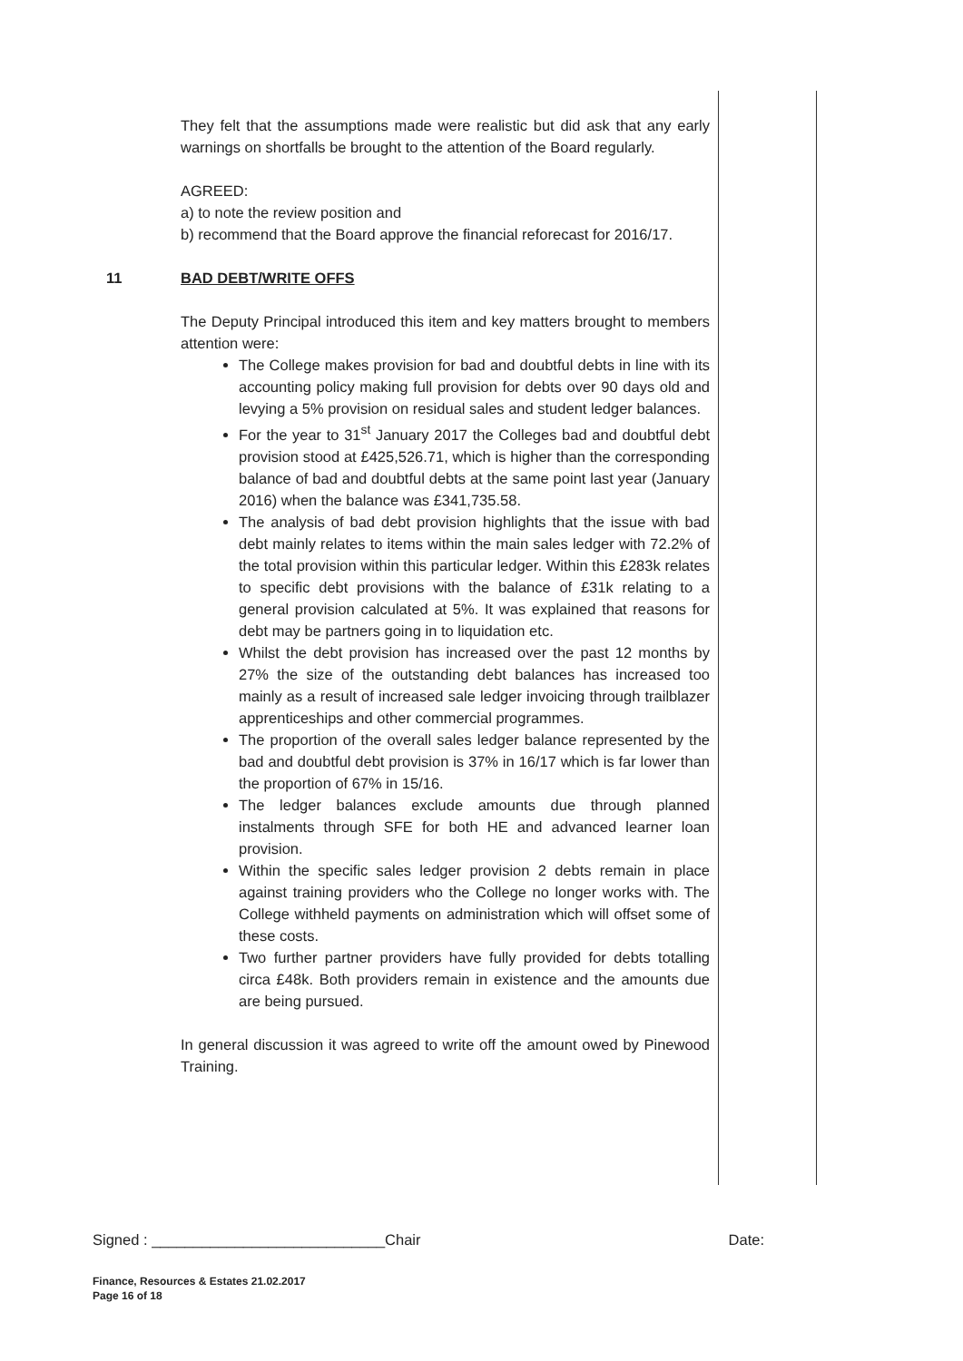They felt that the assumptions made were realistic but did ask that any early warnings on shortfalls be brought to the attention of the Board regularly.
AGREED:
a) to note the review position and
b) recommend that the Board approve the financial reforecast for 2016/17.
11
BAD DEBT/WRITE OFFS
The Deputy Principal introduced this item and key matters brought to members attention were:
The College makes provision for bad and doubtful debts in line with its accounting policy making full provision for debts over 90 days old and levying a 5% provision on residual sales and student ledger balances.
For the year to 31<sup>st</sup> January 2017 the Colleges bad and doubtful debt provision stood at £425,526.71, which is higher than the corresponding balance of bad and doubtful debts at the same point last year (January 2016) when the balance was £341,735.58.
The analysis of bad debt provision highlights that the issue with bad debt mainly relates to items within the main sales ledger with 72.2% of the total provision within this particular ledger. Within this £283k relates to specific debt provisions with the balance of £31k relating to a general provision calculated at 5%. It was explained that reasons for debt may be partners going in to liquidation etc.
Whilst the debt provision has increased over the past 12 months by 27% the size of the outstanding debt balances has increased too mainly as a result of increased sale ledger invoicing through trailblazer apprenticeships and other commercial programmes.
The proportion of the overall sales ledger balance represented by the bad and doubtful debt provision is 37% in 16/17 which is far lower than the proportion of 67% in 15/16.
The ledger balances exclude amounts due through planned instalments through SFE for both HE and advanced learner loan provision.
Within the specific sales ledger provision 2 debts remain in place against training providers who the College no longer works with. The College withheld payments on administration which will offset some of these costs.
Two further partner providers have fully provided for debts totalling circa £48k. Both providers remain in existence and the amounts due are being pursued.
In general discussion it was agreed to write off the amount owed by Pinewood Training.
Signed : ____________________________Chair Date:
Finance, Resources & Estates 21.02.2017
Page 16 of 18